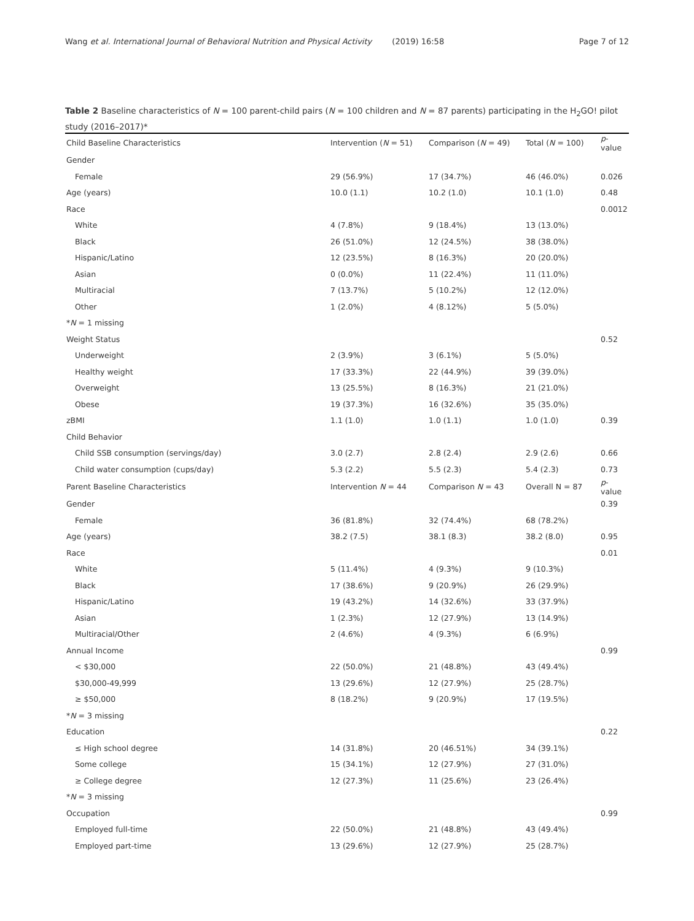Wang et al. International Journal of Behavioral Nutrition and Physical Activity (2019) 16:58 Page 7 of 12
Table 2 Baseline characteristics of N = 100 parent-child pairs (N = 100 children and N = 87 parents) participating in the H<sub>2</sub>GO! pilot study (2016–2017)*
| Child Baseline Characteristics | Intervention ( N = 51) | Comparison ( N = 49) | Total ( N = 100) | p -value |
| --- | --- | --- | --- | --- |
| Gender | | | | |
| Female | 29 (56.9%) | 17 (34.7%) | 46 (46.0%) | 0.026 |
| Age (years) | 10.0 (1.1) | 10.2 (1.0) | 10.1 (1.0) | 0.48 |
| Race | | | | 0.0012 |
| White | 4 (7.8%) | 9 (18.4%) | 13 (13.0%) | |
| Black | 26 (51.0%) | 12 (24.5%) | 38 (38.0%) | |
| Hispanic/Latino | 12 (23.5%) | 8 (16.3%) | 20 (20.0%) | |
| Asian | 0 (0.0%) | 11 (22.4%) | 11 (11.0%) | |
| Multiracial | 7 (13.7%) | 5 (10.2%) | 12 (12.0%) | |
| Other | 1 (2.0%) | 4 (8.12%) | 5 (5.0%) | |
| * N = 1 missing | | | | |
| Weight Status | | | | 0.52 |
| Underweight | 2 (3.9%) | 3 (6.1%) | 5 (5.0%) | |
| Healthy weight | 17 (33.3%) | 22 (44.9%) | 39 (39.0%) | |
| Overweight | 13 (25.5%) | 8 (16.3%) | 21 (21.0%) | |
| Obese | 19 (37.3%) | 16 (32.6%) | 35 (35.0%) | |
| zBMI | 1.1 (1.0) | 1.0 (1.1) | 1.0 (1.0) | 0.39 |
| Child Behavior | | | | |
| Child SSB consumption (servings/day) | 3.0 (2.7) | 2.8 (2.4) | 2.9 (2.6) | 0.66 |
| Child water consumption (cups/day) | 5.3 (2.2) | 5.5 (2.3) | 5.4 (2.3) | 0.73 |
| Parent Baseline Characteristics | Intervention N = 44 | Comparison N = 43 | Overall N = 87 | p -value |
| Gender | | | | 0.39 |
| Female | 36 (81.8%) | 32 (74.4%) | 68 (78.2%) | |
| Age (years) | 38.2 (7.5) | 38.1 (8.3) | 38.2 (8.0) | 0.95 |
| Race | | | | 0.01 |
| White | 5 (11.4%) | 4 (9.3%) | 9 (10.3%) | |
| Black | 17 (38.6%) | 9 (20.9%) | 26 (29.9%) | |
| Hispanic/Latino | 19 (43.2%) | 14 (32.6%) | 33 (37.9%) | |
| Asian | 1 (2.3%) | 12 (27.9%) | 13 (14.9%) | |
| Multiracial/Other | 2 (4.6%) | 4 (9.3%) | 6 (6.9%) | |
| Annual Income | | | | 0.99 |
| < $30,000 | 22 (50.0%) | 21 (48.8%) | 43 (49.4%) | |
| $30,000-49,999 | 13 (29.6%) | 12 (27.9%) | 25 (28.7%) | |
| ≥ $50,000 | 8 (18.2%) | 9 (20.9%) | 17 (19.5%) | |
| * N = 3 missing | | | | |
| Education | | | | 0.22 |
| ≤ High school degree | 14 (31.8%) | 20 (46.51%) | 34 (39.1%) | |
| Some college | 15 (34.1%) | 12 (27.9%) | 27 (31.0%) | |
| ≥ College degree | 12 (27.3%) | 11 (25.6%) | 23 (26.4%) | |
| * N = 3 missing | | | | |
| Occupation | | | | 0.99 |
| Employed full-time | 22 (50.0%) | 21 (48.8%) | 43 (49.4%) | |
| Employed part-time | 13 (29.6%) | 12 (27.9%) | 25 (28.7%) | |